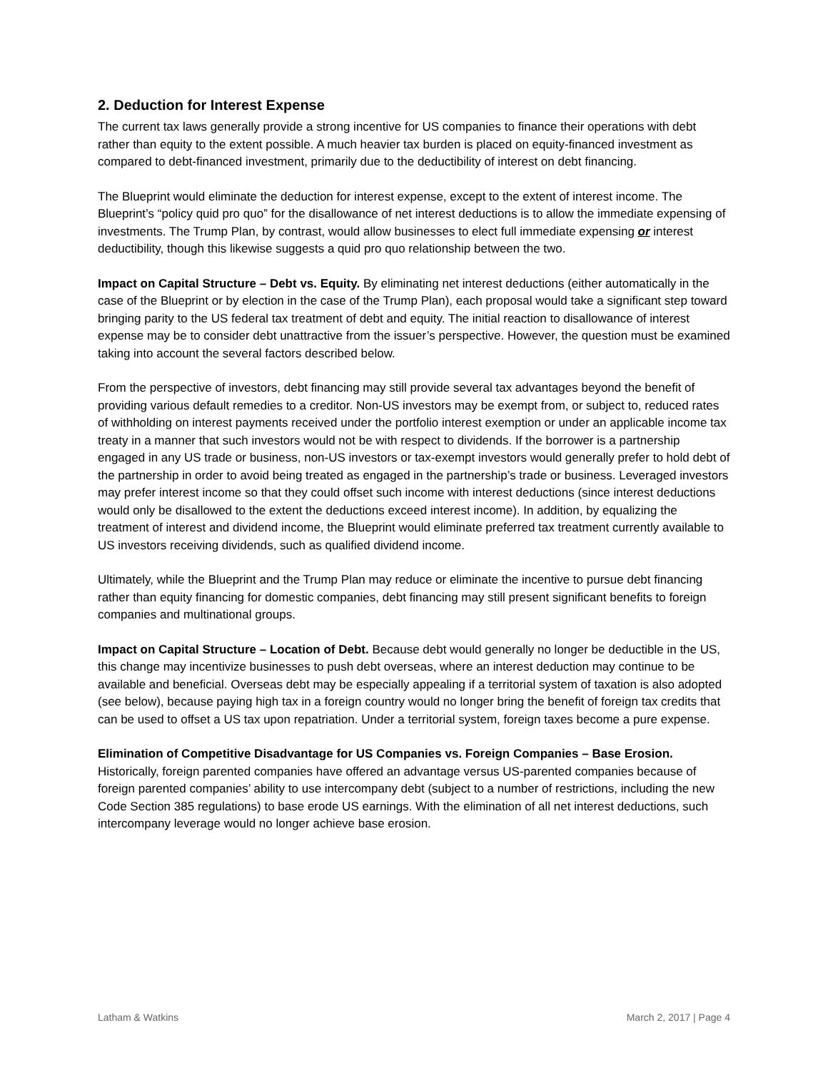2. Deduction for Interest Expense
The current tax laws generally provide a strong incentive for US companies to finance their operations with debt rather than equity to the extent possible. A much heavier tax burden is placed on equity-financed investment as compared to debt-financed investment, primarily due to the deductibility of interest on debt financing.
The Blueprint would eliminate the deduction for interest expense, except to the extent of interest income. The Blueprint’s “policy quid pro quo” for the disallowance of net interest deductions is to allow the immediate expensing of investments. The Trump Plan, by contrast, would allow businesses to elect full immediate expensing or interest deductibility, though this likewise suggests a quid pro quo relationship between the two.
Impact on Capital Structure – Debt vs. Equity. By eliminating net interest deductions (either automatically in the case of the Blueprint or by election in the case of the Trump Plan), each proposal would take a significant step toward bringing parity to the US federal tax treatment of debt and equity. The initial reaction to disallowance of interest expense may be to consider debt unattractive from the issuer’s perspective. However, the question must be examined taking into account the several factors described below.
From the perspective of investors, debt financing may still provide several tax advantages beyond the benefit of providing various default remedies to a creditor. Non-US investors may be exempt from, or subject to, reduced rates of withholding on interest payments received under the portfolio interest exemption or under an applicable income tax treaty in a manner that such investors would not be with respect to dividends. If the borrower is a partnership engaged in any US trade or business, non-US investors or tax-exempt investors would generally prefer to hold debt of the partnership in order to avoid being treated as engaged in the partnership’s trade or business. Leveraged investors may prefer interest income so that they could offset such income with interest deductions (since interest deductions would only be disallowed to the extent the deductions exceed interest income). In addition, by equalizing the treatment of interest and dividend income, the Blueprint would eliminate preferred tax treatment currently available to US investors receiving dividends, such as qualified dividend income.
Ultimately, while the Blueprint and the Trump Plan may reduce or eliminate the incentive to pursue debt financing rather than equity financing for domestic companies, debt financing may still present significant benefits to foreign companies and multinational groups.
Impact on Capital Structure – Location of Debt. Because debt would generally no longer be deductible in the US, this change may incentivize businesses to push debt overseas, where an interest deduction may continue to be available and beneficial. Overseas debt may be especially appealing if a territorial system of taxation is also adopted (see below), because paying high tax in a foreign country would no longer bring the benefit of foreign tax credits that can be used to offset a US tax upon repatriation. Under a territorial system, foreign taxes become a pure expense.
Elimination of Competitive Disadvantage for US Companies vs. Foreign Companies – Base Erosion. Historically, foreign parented companies have offered an advantage versus US-parented companies because of foreign parented companies’ ability to use intercompany debt (subject to a number of restrictions, including the new Code Section 385 regulations) to base erode US earnings. With the elimination of all net interest deductions, such intercompany leverage would no longer achieve base erosion.
Latham & Watkins March 2, 2017 | Page 4